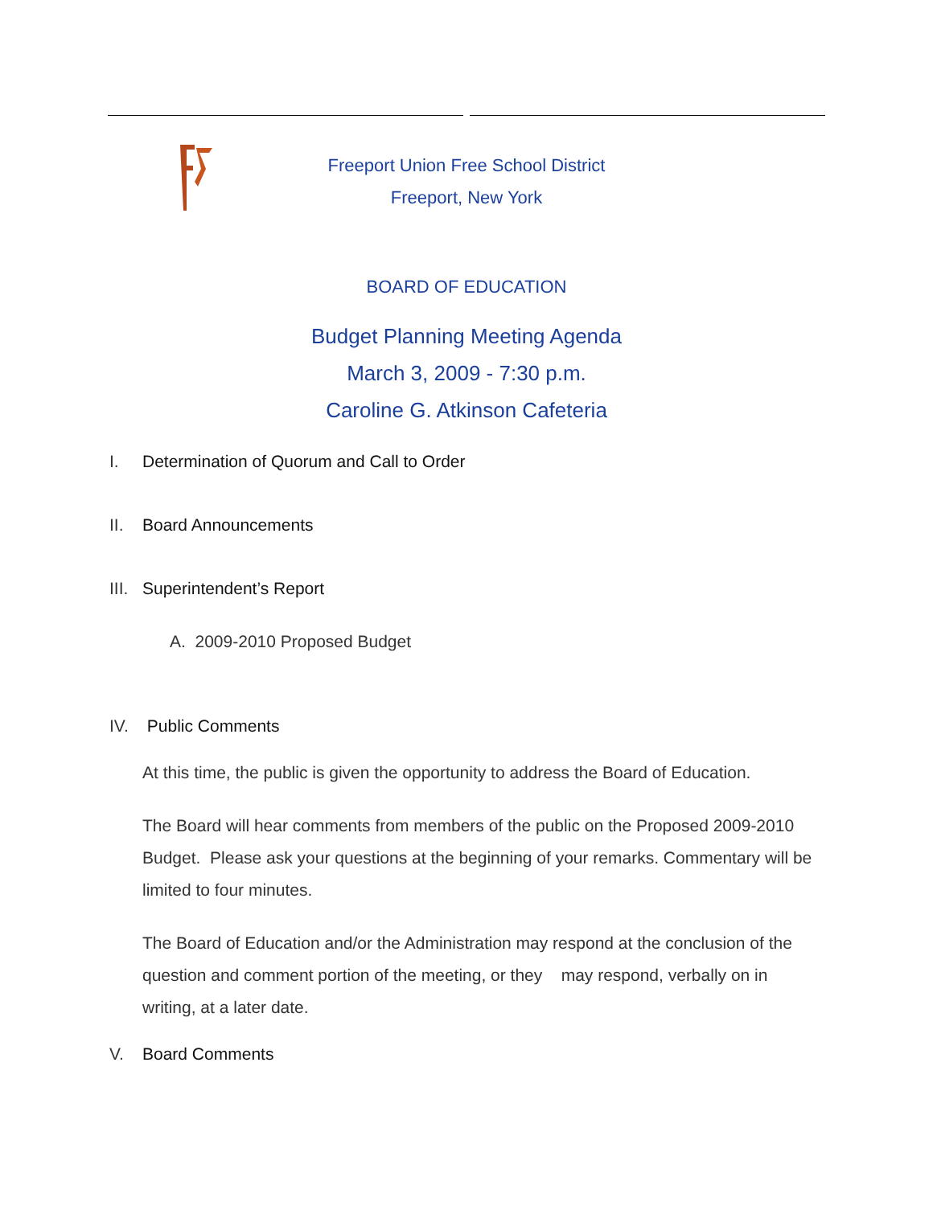Freeport Union Free School District
Freeport, New York
BOARD OF EDUCATION
Budget Planning Meeting Agenda
March 3, 2009 - 7:30 p.m.
Caroline G. Atkinson Cafeteria
I. Determination of Quorum and Call to Order
II. Board Announcements
III. Superintendent’s Report
A. 2009-2010 Proposed Budget
IV. Public Comments
At this time, the public is given the opportunity to address the Board of Education.
The Board will hear comments from members of the public on the Proposed 2009-2010 Budget. Please ask your questions at the beginning of your remarks. Commentary will be limited to four minutes.
The Board of Education and/or the Administration may respond at the conclusion of the question and comment portion of the meeting, or they may respond, verbally on in writing, at a later date.
V. Board Comments